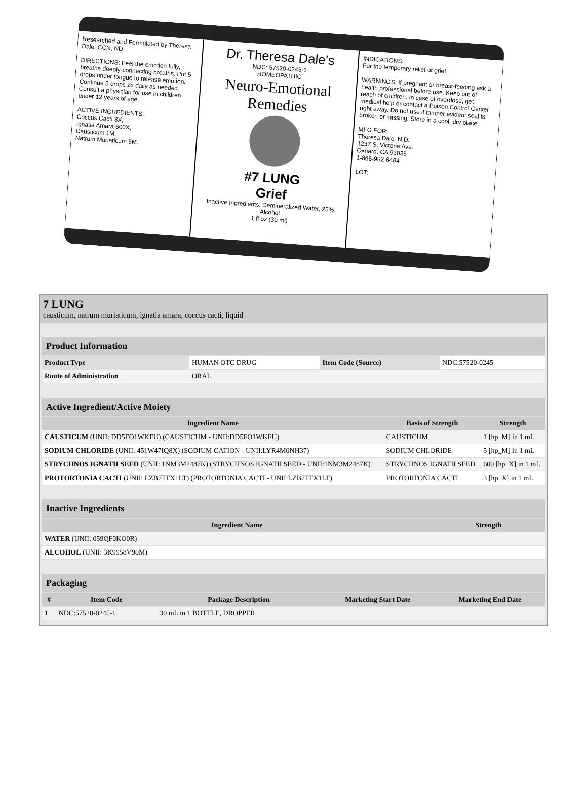Researched and Formulated by Theresa Dale, CCN, ND
DIRECTIONS: Feel the emotion fully, breathe deeply-connecting breaths. Put 5 drops under tongue to release emotion. Continue 5 drops 2x daily as needed. Consult a physician for use in children under 12 years of age.
ACTIVE INGREDIENTS:
Coccus Cacti 3X,
Ignatia Amara 600X,
Causticum 1M,
Natrum Muriaticum 5M.
Dr. Theresa Dale's
NDC: 57520-0245-1
HOMEOPATHIC
Neuro-Emotional Remedies
#7 LUNG
Grief
Inactive Ingredients: Demineralized Water, 25% Alcohol
1 fl oz (30 ml)
INDICATIONS:
For the temporary relief of grief.
WARNINGS: If pregnant or breast-feeding ask a health professional before use. Keep out of reach of children. In case of overdose, get medical help or contact a Poison Control Center right away. Do not use if tamper evident seal is broken or missing. Store in a cool, dry place.
MFG FOR:
Theresa Dale, N.D.
1237 S. Victoria Ave.
Oxnard, CA 93035
1-866-962-6484
LOT:
7 LUNG
causticum, natrum muriaticum, ignatia amara, coccus cacti, liquid
| Product Information | | | |
| --- | --- | --- | --- |
| Product Type | HUMAN OTC DRUG | Item Code (Source) | NDC:57520-0245 |
| Route of Administration | ORAL | | |
| Active Ingredient/Active Moiety | | |
| --- | --- | --- |
| Ingredient Name | Basis of Strength | Strength |
| CAUSTICUM (UNII: DD5FO1WKFU) (CAUSTICUM - UNII:DD5FO1WKFU) | CAUSTICUM | 1 [hp_M] in 1 mL |
| SODIUM CHLORIDE (UNII: 451W47IQ8X) (SODIUM CATION - UNII:LYR4M0NH37) | SODIUM CHLORIDE | 5 [hp_M] in 1 mL |
| STRYCHNOS IGNATII SEED (UNII: 1NM3M2487K) (STRYCHNOS IGNATII SEED - UNII:1NM3M2487K) | STRYCHNOS IGNATII SEED | 600 [hp_X] in 1 mL |
| PROTORTONIA CACTI (UNII: LZB7TFX1LT) (PROTORTONIA CACTI - UNII:LZB7TFX1LT) | PROTORTONIA CACTI | 3 [hp_X] in 1 mL |
| Inactive Ingredients | |
| --- | --- |
| Ingredient Name | Strength |
| WATER (UNII: 059QF0KO0R) | |
| ALCOHOL (UNII: 3K9958V90M) | |
| Packaging | | | | |
| --- | --- | --- | --- | --- |
| # | Item Code | Package Description | Marketing Start Date | Marketing End Date |
| 1 | NDC:57520-0245-1 | 30 mL in 1 BOTTLE, DROPPER | | |